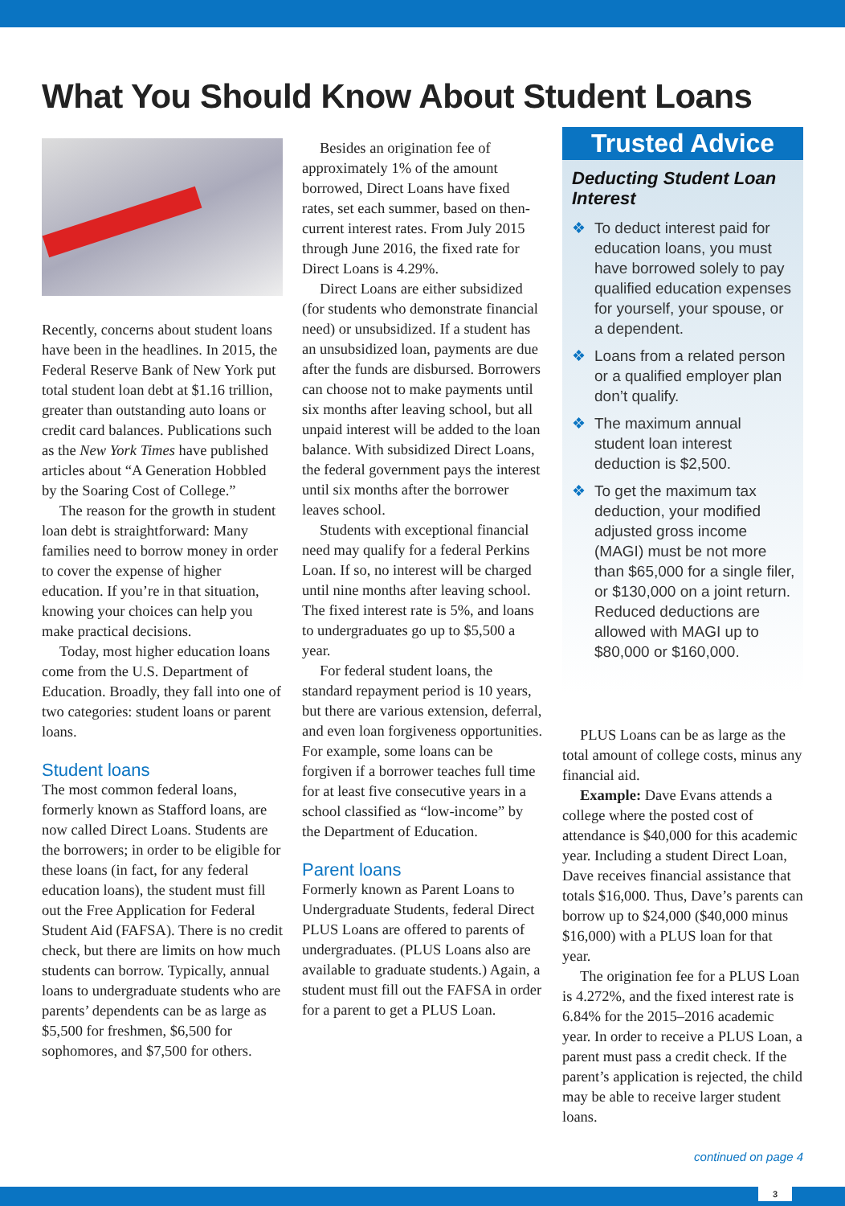What You Should Know About Student Loans
Recently, concerns about student loans have been in the headlines. In 2015, the Federal Reserve Bank of New York put total student loan debt at $1.16 trillion, greater than outstanding auto loans or credit card balances. Publications such as the New York Times have published articles about “A Generation Hobbled by the Soaring Cost of College.”
The reason for the growth in student loan debt is straightforward: Many families need to borrow money in order to cover the expense of higher education. If you’re in that situation, knowing your choices can help you make practical decisions.
Today, most higher education loans come from the U.S. Department of Education. Broadly, they fall into one of two categories: student loans or parent loans.
Student loans
The most common federal loans, formerly known as Stafford loans, are now called Direct Loans. Students are the borrowers; in order to be eligible for these loans (in fact, for any federal education loans), the student must fill out the Free Application for Federal Student Aid (FAFSA). There is no credit check, but there are limits on how much students can borrow. Typically, annual loans to undergraduate students who are parents’ dependents can be as large as $5,500 for freshmen, $6,500 for sophomores, and $7,500 for others.
Besides an origination fee of approximately 1% of the amount borrowed, Direct Loans have fixed rates, set each summer, based on then-current interest rates. From July 2015 through June 2016, the fixed rate for Direct Loans is 4.29%.
Direct Loans are either subsidized (for students who demonstrate financial need) or unsubsidized. If a student has an unsubsidized loan, payments are due after the funds are disbursed. Borrowers can choose not to make payments until six months after leaving school, but all unpaid interest will be added to the loan balance. With subsidized Direct Loans, the federal government pays the interest until six months after the borrower leaves school.
Students with exceptional financial need may qualify for a federal Perkins Loan. If so, no interest will be charged until nine months after leaving school. The fixed interest rate is 5%, and loans to undergraduates go up to $5,500 a year.
For federal student loans, the standard repayment period is 10 years, but there are various extension, deferral, and even loan forgiveness opportunities. For example, some loans can be forgiven if a borrower teaches full time for at least five consecutive years in a school classified as “low-income” by the Department of Education.
Parent loans
Formerly known as Parent Loans to Undergraduate Students, federal Direct PLUS Loans are offered to parents of undergraduates. (PLUS Loans also are available to graduate students.) Again, a student must fill out the FAFSA in order for a parent to get a PLUS Loan.
Trusted Advice
Deducting Student Loan Interest
❖ To deduct interest paid for education loans, you must have borrowed solely to pay qualified education expenses for yourself, your spouse, or a dependent.
❖ Loans from a related person or a qualified employer plan don’t qualify.
❖ The maximum annual student loan interest deduction is $2,500.
❖ To get the maximum tax deduction, your modified adjusted gross income (MAGI) must be not more than $65,000 for a single filer, or $130,000 on a joint return. Reduced deductions are allowed with MAGI up to $80,000 or $160,000.
PLUS Loans can be as large as the total amount of college costs, minus any financial aid.
Example: Dave Evans attends a college where the posted cost of attendance is $40,000 for this academic year. Including a student Direct Loan, Dave receives financial assistance that totals $16,000. Thus, Dave’s parents can borrow up to $24,000 ($40,000 minus $16,000) with a PLUS loan for that year.
The origination fee for a PLUS Loan is 4.272%, and the fixed interest rate is 6.84% for the 2015–2016 academic year. In order to receive a PLUS Loan, a parent must pass a credit check. If the parent’s application is rejected, the child may be able to receive larger student loans.
continued on page 4
3